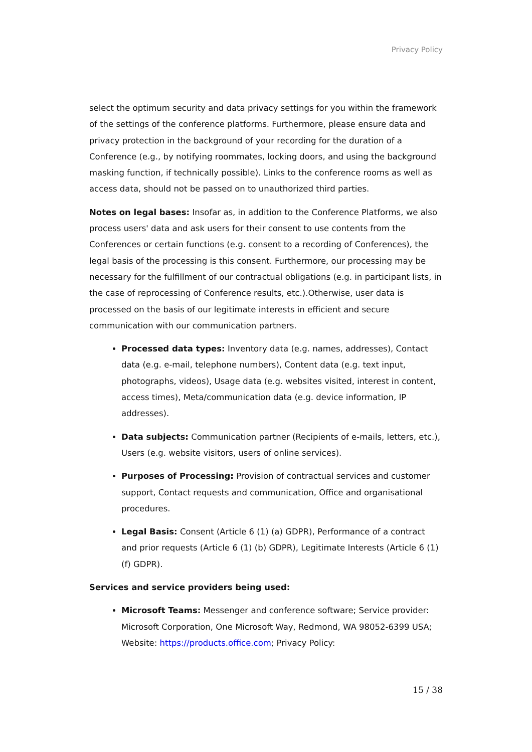Privacy Policy
select the optimum security and data privacy settings for you within the framework of the settings of the conference platforms. Furthermore, please ensure data and privacy protection in the background of your recording for the duration of a Conference (e.g., by notifying roommates, locking doors, and using the background masking function, if technically possible). Links to the conference rooms as well as access data, should not be passed on to unauthorized third parties.
Notes on legal bases: Insofar as, in addition to the Conference Platforms, we also process users' data and ask users for their consent to use contents from the Conferences or certain functions (e.g. consent to a recording of Conferences), the legal basis of the processing is this consent. Furthermore, our processing may be necessary for the fulfillment of our contractual obligations (e.g. in participant lists, in the case of reprocessing of Conference results, etc.).Otherwise, user data is processed on the basis of our legitimate interests in efficient and secure communication with our communication partners.
Processed data types: Inventory data (e.g. names, addresses), Contact data (e.g. e-mail, telephone numbers), Content data (e.g. text input, photographs, videos), Usage data (e.g. websites visited, interest in content, access times), Meta/communication data (e.g. device information, IP addresses).
Data subjects: Communication partner (Recipients of e-mails, letters, etc.), Users (e.g. website visitors, users of online services).
Purposes of Processing: Provision of contractual services and customer support, Contact requests and communication, Office and organisational procedures.
Legal Basis: Consent (Article 6 (1) (a) GDPR), Performance of a contract and prior requests (Article 6 (1) (b) GDPR), Legitimate Interests (Article 6 (1) (f) GDPR).
Services and service providers being used:
Microsoft Teams: Messenger and conference software; Service provider: Microsoft Corporation, One Microsoft Way, Redmond, WA 98052-6399 USA; Website: https://products.office.com; Privacy Policy:
15 / 38